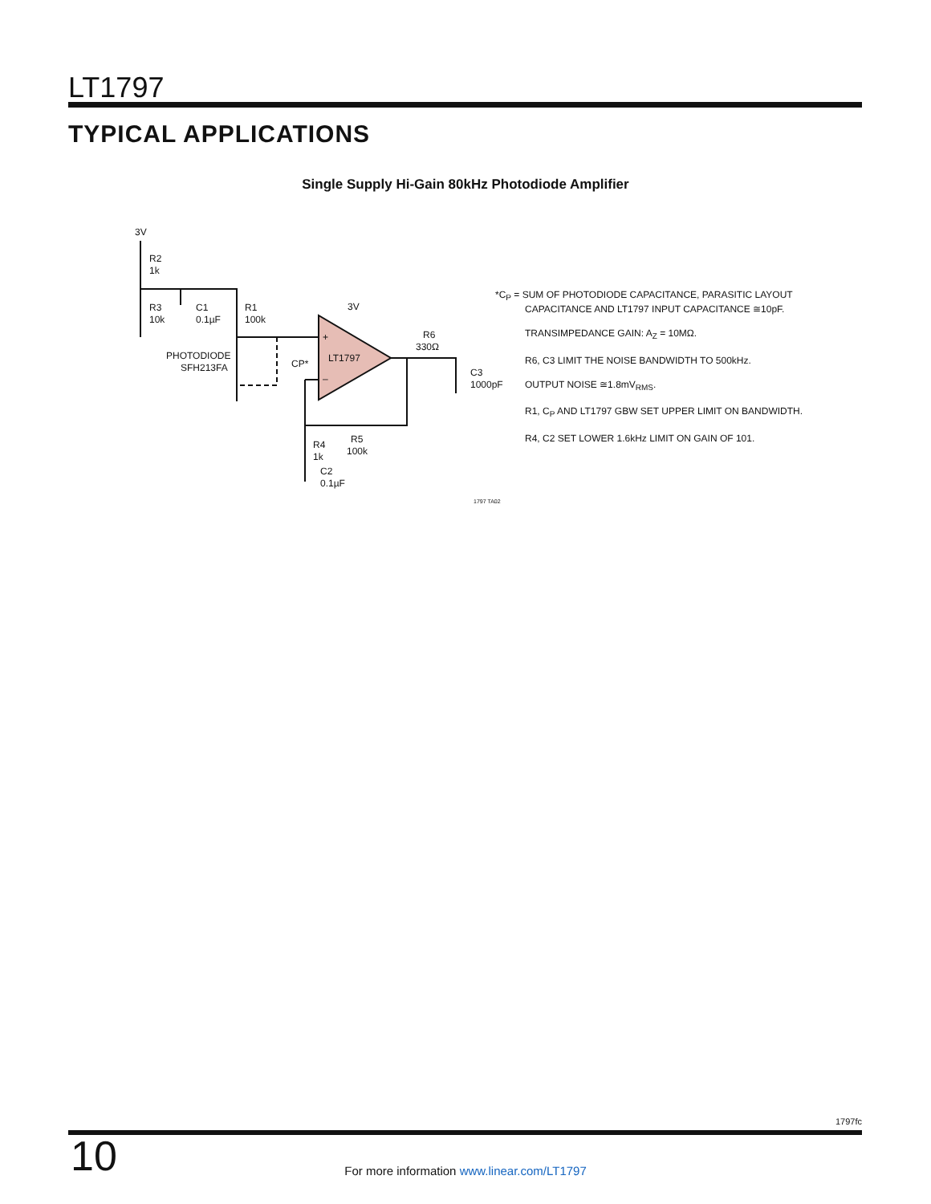LT1797
TYPICAL APPLICATIONS
Single Supply Hi-Gain 80kHz Photodiode Amplifier
3V
R2
1k
R3
10k
C1
0.1µF
R1
100k
3V
PHOTODIODE
SFH213FA
CP*
LT1797
+
–
R6
330Ω
C3
1000pF
R5
100k
R4
1k
C2
0.1µF
1797 TA02
*C<sub>P</sub> = SUM OF PHOTODIODE CAPACITANCE, PARASITIC LAYOUT
CAPACITANCE AND LT1797 INPUT CAPACITANCE ≅10pF.
TRANSIMPEDANCE GAIN: A<sub>Z</sub> = 10MΩ.
R6, C3 LIMIT THE NOISE BANDWIDTH TO 500kHz.
OUTPUT NOISE ≅1.8mV<sub>RMS</sub>.
R1, C<sub>P</sub> AND LT1797 GBW SET UPPER LIMIT ON BANDWIDTH.
R4, C2 SET LOWER 1.6kHz LIMIT ON GAIN OF 101.
1797fc
10
For more information www.linear.com/LT1797